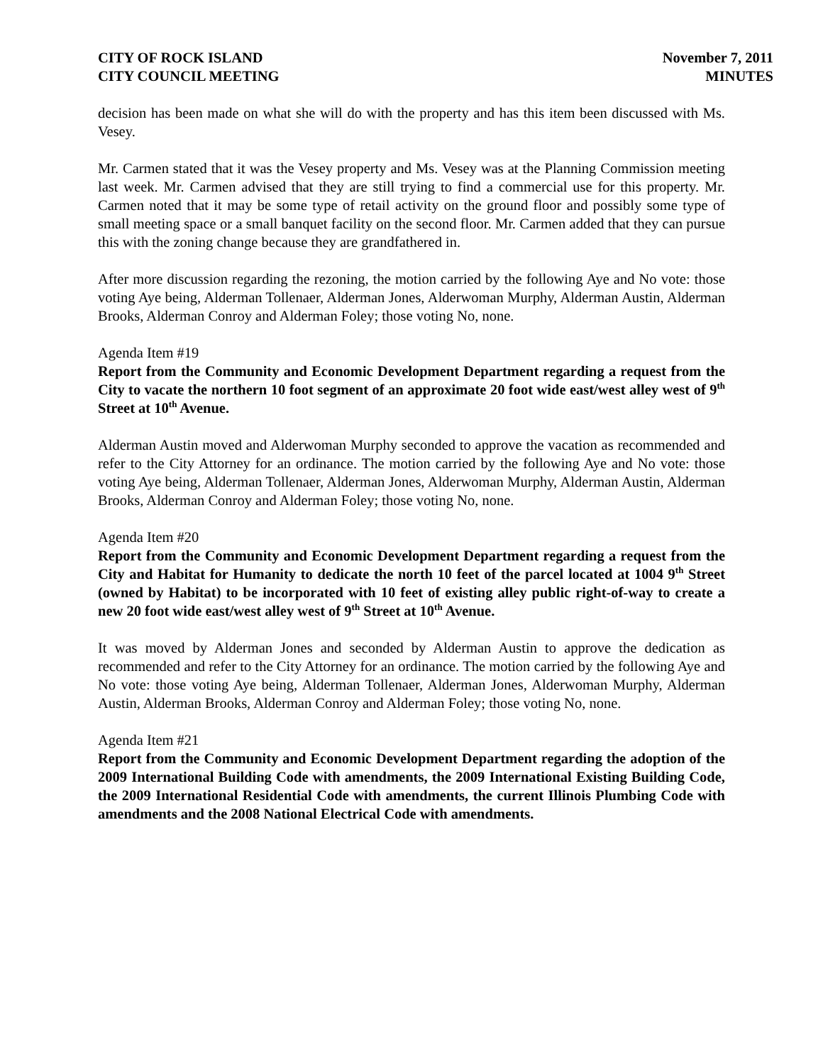CITY OF ROCK ISLAND
CITY COUNCIL MEETING
November 7, 2011
MINUTES
decision has been made on what she will do with the property and has this item been discussed with Ms. Vesey.
Mr. Carmen stated that it was the Vesey property and Ms. Vesey was at the Planning Commission meeting last week. Mr. Carmen advised that they are still trying to find a commercial use for this property. Mr. Carmen noted that it may be some type of retail activity on the ground floor and possibly some type of small meeting space or a small banquet facility on the second floor. Mr. Carmen added that they can pursue this with the zoning change because they are grandfathered in.
After more discussion regarding the rezoning, the motion carried by the following Aye and No vote: those voting Aye being, Alderman Tollenaer, Alderman Jones, Alderwoman Murphy, Alderman Austin, Alderman Brooks, Alderman Conroy and Alderman Foley; those voting No, none.
Agenda Item #19
Report from the Community and Economic Development Department regarding a request from the City to vacate the northern 10 foot segment of an approximate 20 foot wide east/west alley west of 9<sup>th</sup> Street at 10<sup>th</sup> Avenue.
Alderman Austin moved and Alderwoman Murphy seconded to approve the vacation as recommended and refer to the City Attorney for an ordinance. The motion carried by the following Aye and No vote: those voting Aye being, Alderman Tollenaer, Alderman Jones, Alderwoman Murphy, Alderman Austin, Alderman Brooks, Alderman Conroy and Alderman Foley; those voting No, none.
Agenda Item #20
Report from the Community and Economic Development Department regarding a request from the City and Habitat for Humanity to dedicate the north 10 feet of the parcel located at 1004 9<sup>th</sup> Street (owned by Habitat) to be incorporated with 10 feet of existing alley public right-of-way to create a new 20 foot wide east/west alley west of 9<sup>th</sup> Street at 10<sup>th</sup> Avenue.
It was moved by Alderman Jones and seconded by Alderman Austin to approve the dedication as recommended and refer to the City Attorney for an ordinance. The motion carried by the following Aye and No vote: those voting Aye being, Alderman Tollenaer, Alderman Jones, Alderwoman Murphy, Alderman Austin, Alderman Brooks, Alderman Conroy and Alderman Foley; those voting No, none.
Agenda Item #21
Report from the Community and Economic Development Department regarding the adoption of the 2009 International Building Code with amendments, the 2009 International Existing Building Code, the 2009 International Residential Code with amendments, the current Illinois Plumbing Code with amendments and the 2008 National Electrical Code with amendments.